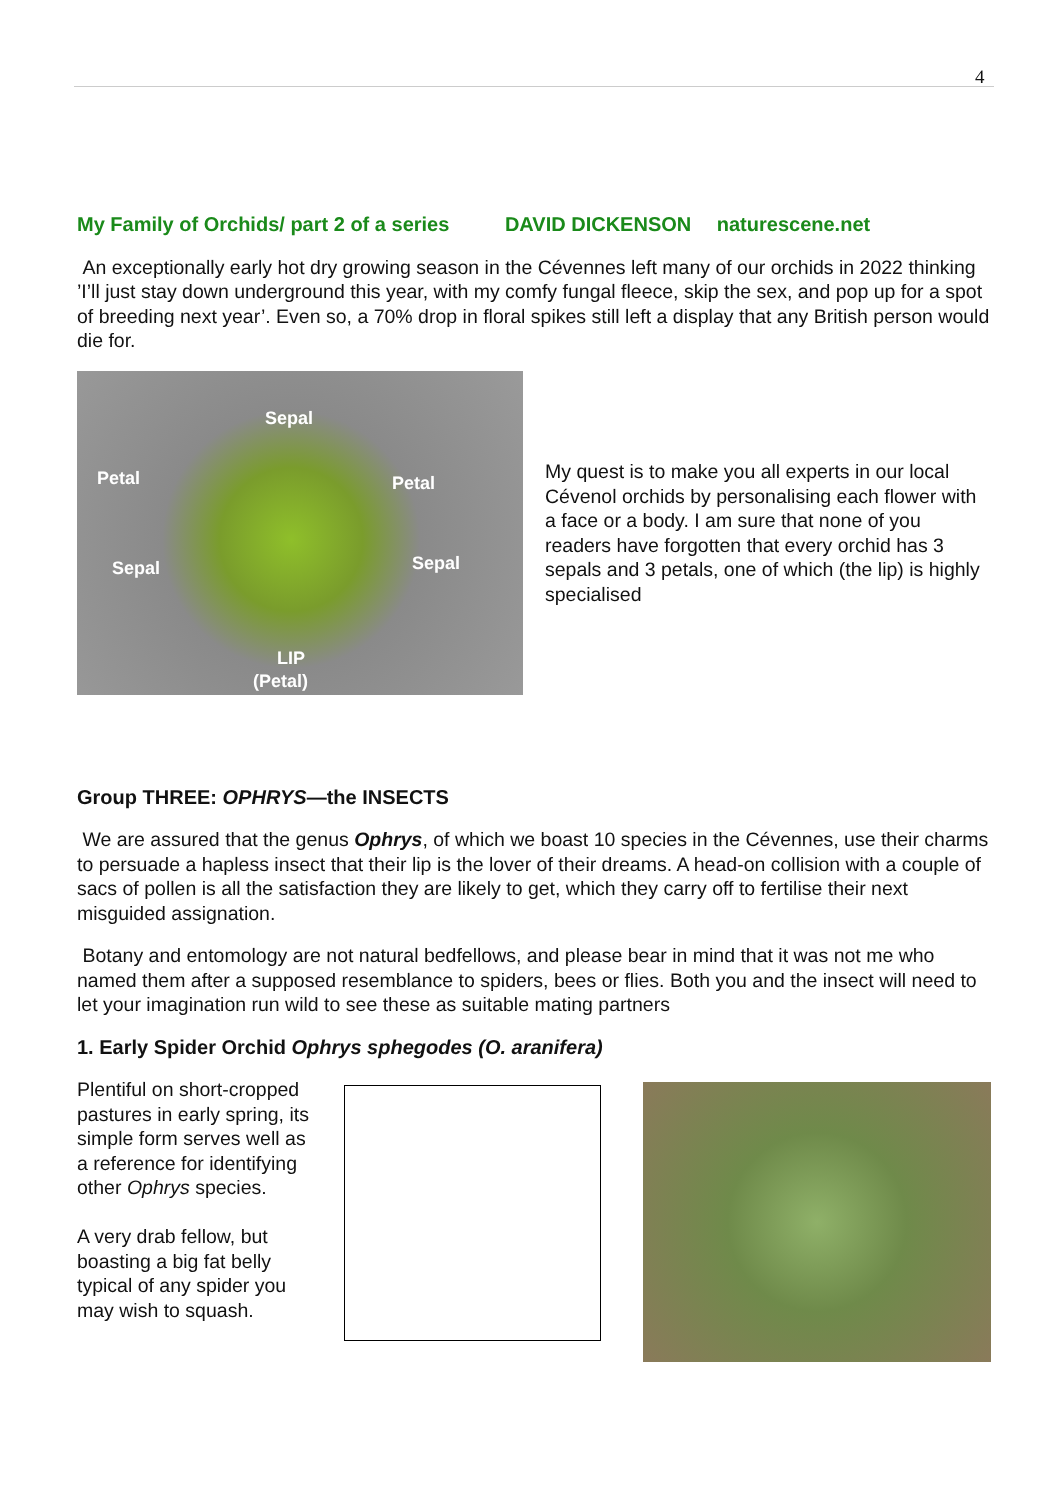4
My Family of Orchids/ part 2 of a series DAVID DICKENSON naturescene.net
An exceptionally early hot dry growing season in the Cévennes left many of our orchids in 2022 thinking ’I’ll just stay down underground this year, with my comfy fungal fleece, skip the sex, and pop up for a spot of breeding next year’. Even so, a 70% drop in floral spikes still left a display that any British person would die for.
Sepal
Petal Petal
Sepal Sepal
LIP
(Petal)
My quest is to make you all experts in our local Cévenol orchids by personalising each flower with a face or a body. I am sure that none of you readers have forgotten that every orchid has 3 sepals and 3 petals, one of which (the lip) is highly specialised
Group THREE: OPHRYS—the INSECTS
We are assured that the genus Ophrys, of which we boast 10 species in the Cévennes, use their charms to persuade a hapless insect that their lip is the lover of their dreams. A head-on collision with a couple of sacs of pollen is all the satisfaction they are likely to get, which they carry off to fertilise their next misguided assignation.
Botany and entomology are not natural bedfellows, and please bear in mind that it was not me who named them after a supposed resemblance to spiders, bees or flies. Both you and the insect will need to let your imagination run wild to see these as suitable mating partners
1. Early Spider Orchid Ophrys sphegodes (O. aranifera)
Plentiful on short-cropped pastures in early spring, its simple form serves well as a reference for identifying other Ophrys species.
A very drab fellow, but boasting a big fat belly typical of any spider you may wish to squash.